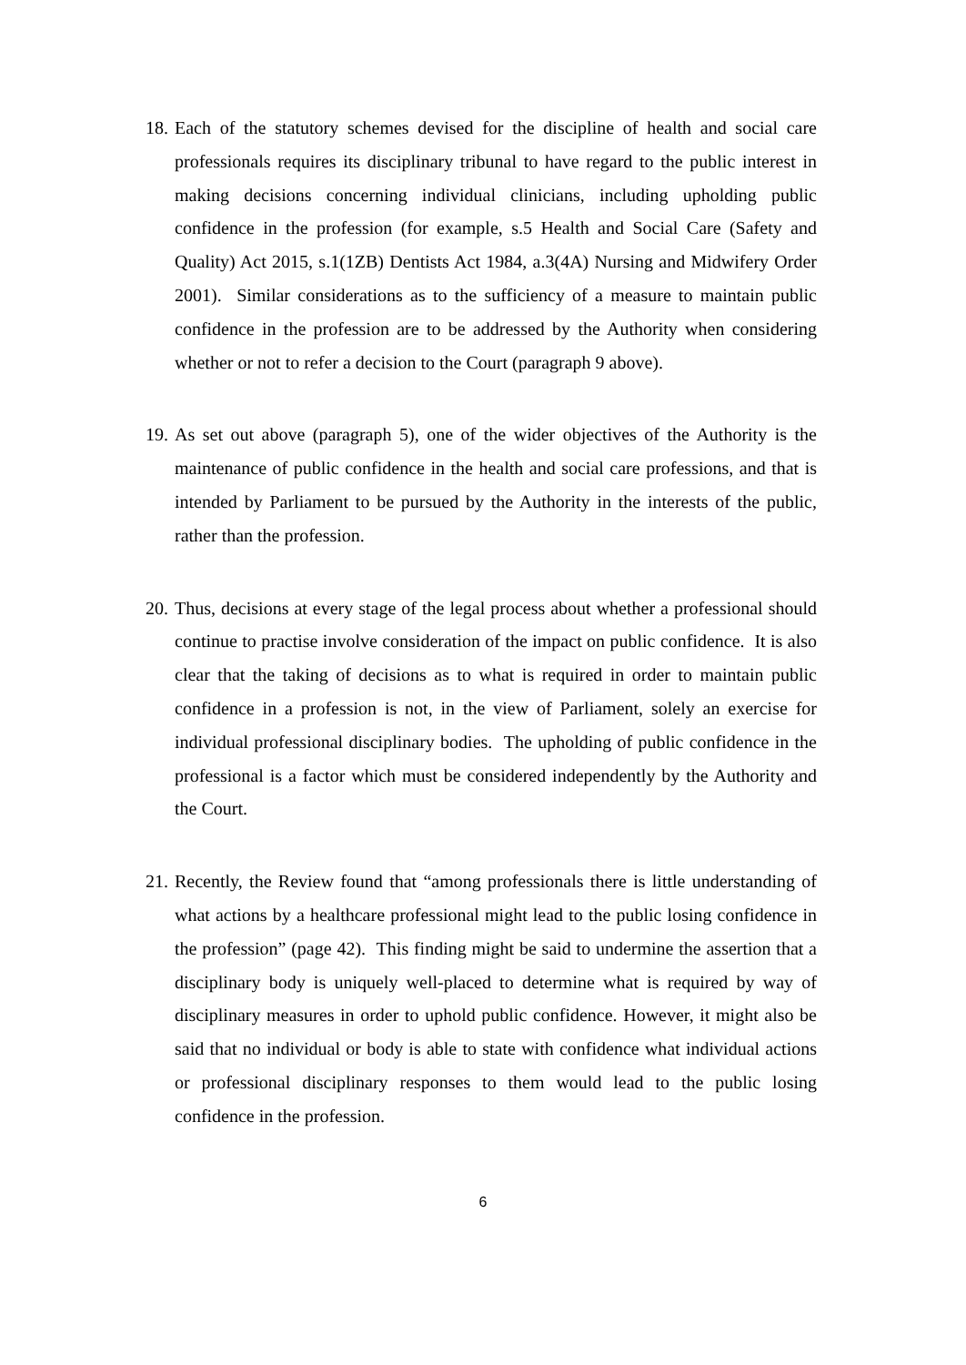18.
Each of the statutory schemes devised for the discipline of health and social care professionals requires its disciplinary tribunal to have regard to the public interest in making decisions concerning individual clinicians, including upholding public confidence in the profession (for example, s.5 Health and Social Care (Safety and Quality) Act 2015, s.1(1ZB) Dentists Act 1984, a.3(4A) Nursing and Midwifery Order 2001). Similar considerations as to the sufficiency of a measure to maintain public confidence in the profession are to be addressed by the Authority when considering whether or not to refer a decision to the Court (paragraph 9 above).
19.
As set out above (paragraph 5), one of the wider objectives of the Authority is the maintenance of public confidence in the health and social care professions, and that is intended by Parliament to be pursued by the Authority in the interests of the public, rather than the profession.
20.
Thus, decisions at every stage of the legal process about whether a professional should continue to practise involve consideration of the impact on public confidence. It is also clear that the taking of decisions as to what is required in order to maintain public confidence in a profession is not, in the view of Parliament, solely an exercise for individual professional disciplinary bodies. The upholding of public confidence in the professional is a factor which must be considered independently by the Authority and the Court.
21.
Recently, the Review found that “among professionals there is little understanding of what actions by a healthcare professional might lead to the public losing confidence in the profession” (page 42). This finding might be said to undermine the assertion that a disciplinary body is uniquely well-placed to determine what is required by way of disciplinary measures in order to uphold public confidence. However, it might also be said that no individual or body is able to state with confidence what individual actions or professional disciplinary responses to them would lead to the public losing confidence in the profession.
6